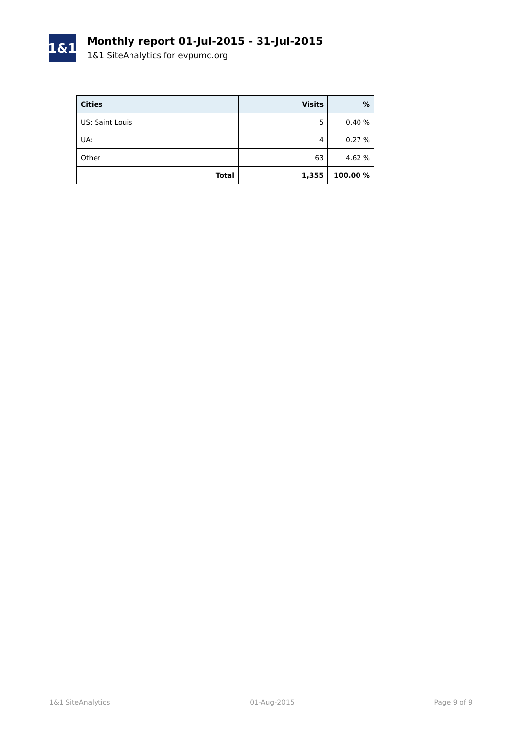1&1
Monthly report 01-Jul-2015 - 31-Jul-2015
1&1 SiteAnalytics for evpumc.org
| Cities | Visits | % |
| --- | --- | --- |
| US: Saint Louis | 5 | 0.40 % |
| UA: | 4 | 0.27 % |
| Other | 63 | 4.62 % |
| Total | 1,355 | 100.00 % |
1&1 SiteAnalytics 01-Aug-2015 Page 9 of 9